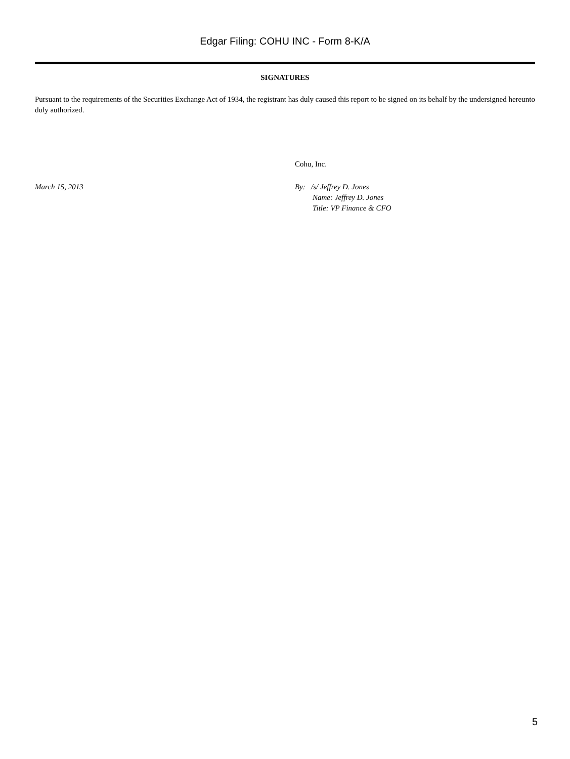Edgar Filing: COHU INC - Form 8-K/A
SIGNATURES
Pursuant to the requirements of the Securities Exchange Act of 1934, the registrant has duly caused this report to be signed on its behalf by the undersigned hereunto duly authorized.
Cohu, Inc.
March 15, 2013 By: /s/ Jeffrey D. Jones
Name: Jeffrey D. Jones
Title: VP Finance & CFO
5